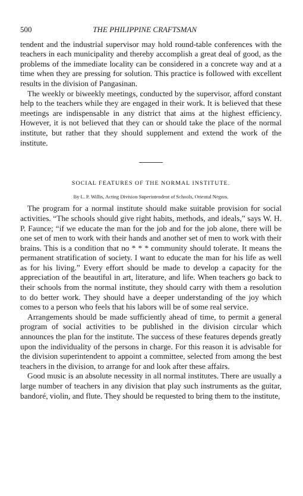500 THE PHILIPPINE CRAFTSMAN
tendent and the industrial supervisor may hold round-table conferences with the teachers in each municipality and thereby accomplish a great deal of good, as the problems of the immediate locality can be considered in a concrete way and at a time when they are pressing for solution. This practice is followed with excellent results in the division of Pangasinan.
The weekly or biweekly meetings, conducted by the supervisor, afford constant help to the teachers while they are engaged in their work. It is believed that these meetings are indispensable in any district that aims at the highest efficiency. However, it is not believed that they can or should take the place of the normal institute, but rather that they should supplement and extend the work of the institute.
SOCIAL FEATURES OF THE NORMAL INSTITUTE.
By L. P. Willis, Acting Division Superintendent of Schools, Oriental Negros.
The program for a normal institute should make suitable provision for social activities. “The schools should give right habits, methods, and ideals,” says W. H. P. Faunce; “if we educate the man for the job and for the job alone, there will be one set of men to work with their hands and another set of men to work with their brains. This is a condition that no * * * community should tolerate. It means the permanent stratification of society. I want to educate the man for his life as well as for his living.” Every effort should be made to develop a capacity for the appreciation of the beautiful in art, literature, and life. When teachers go back to their schools from the normal institute, they should carry with them a resolution to do better work. They should have a deeper understanding of the joy which comes to a person who feels that his labors will be of some real service.
Arrangements should be made sufficiently ahead of time, to permit a general program of social activities to be published in the division circular which announces the plan for the institute. The success of these features depends greatly upon the individuality of the persons in charge. For this reason it is advisable for the division superintendent to appoint a committee, selected from among the best teachers in the division, to arrange for and look after these affairs.
Good music is an absolute necessity in all normal institutes. There are usually a large number of teachers in any division that play such instruments as the guitar, bandoré, violin, and flute. They should be requested to bring them to the institute,